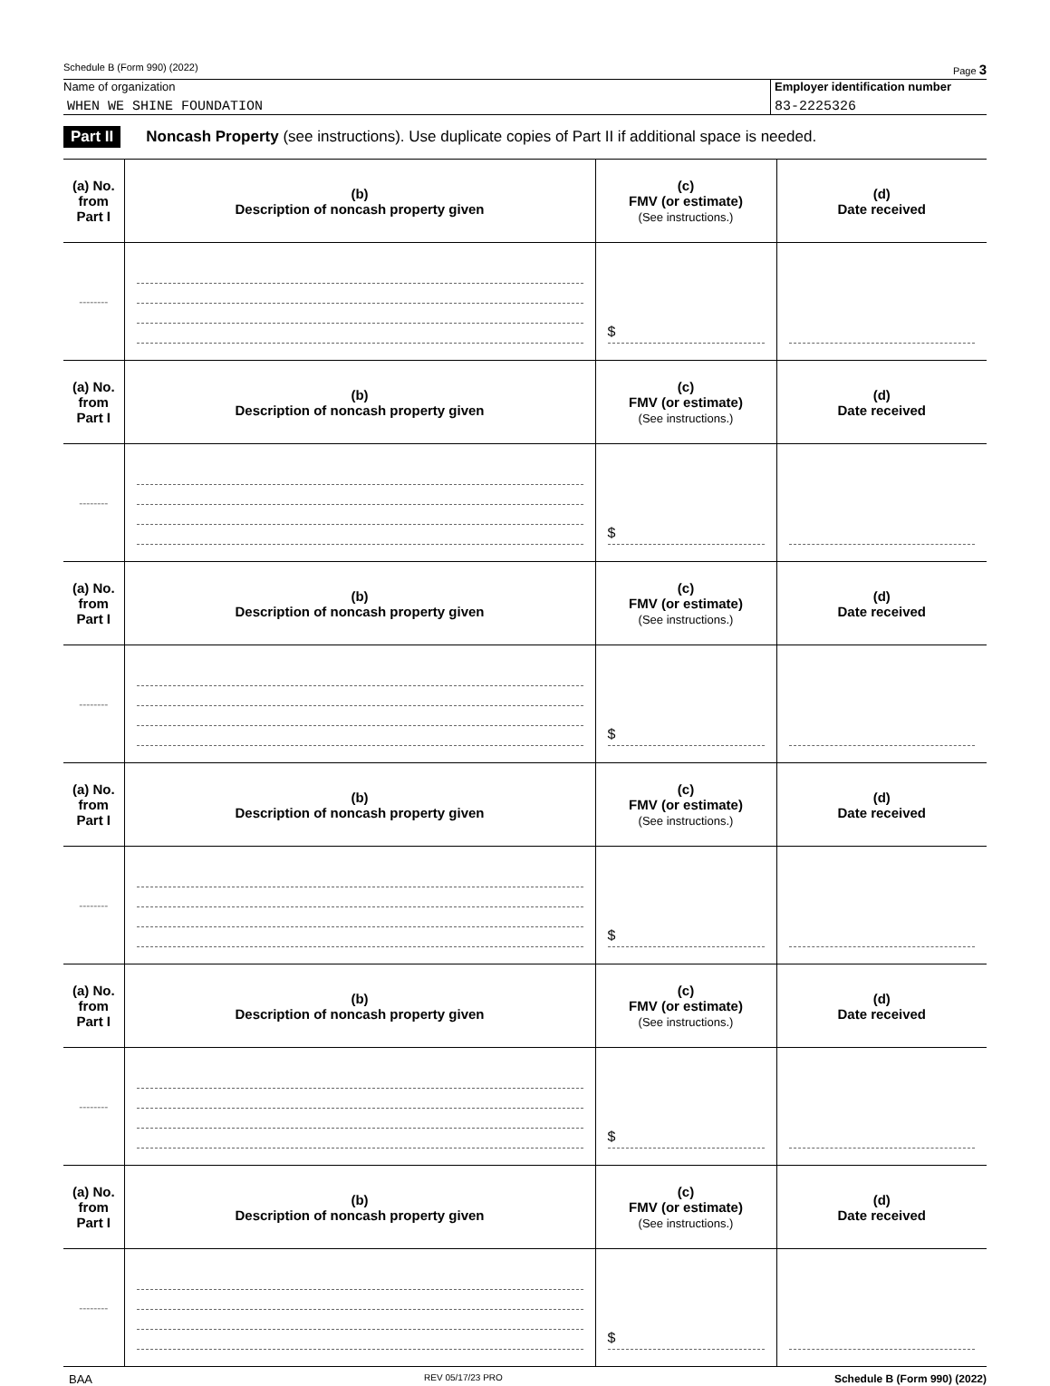Schedule B (Form 990) (2022) Page 3
Name of organization
WHEN WE SHINE FOUNDATION
Employer identification number
83-2225326
Part II Noncash Property (see instructions). Use duplicate copies of Part II if additional space is needed.
| (a) No. from Part I | (b) Description of noncash property given | (c) FMV (or estimate) (See instructions.) | (d) Date received |
| --- | --- | --- | --- |
| -------- | | $ | |
| (a) No. from Part I | (b) Description of noncash property given | (c) FMV (or estimate) (See instructions.) | (d) Date received |
| -------- | | $ | |
| (a) No. from Part I | (b) Description of noncash property given | (c) FMV (or estimate) (See instructions.) | (d) Date received |
| -------- | | $ | |
| (a) No. from Part I | (b) Description of noncash property given | (c) FMV (or estimate) (See instructions.) | (d) Date received |
| -------- | | $ | |
| (a) No. from Part I | (b) Description of noncash property given | (c) FMV (or estimate) (See instructions.) | (d) Date received |
| -------- | | $ | |
| (a) No. from Part I | (b) Description of noncash property given | (c) FMV (or estimate) (See instructions.) | (d) Date received |
| -------- | | $ | |
BAA REV 05/17/23 PRO Schedule B (Form 990) (2022)